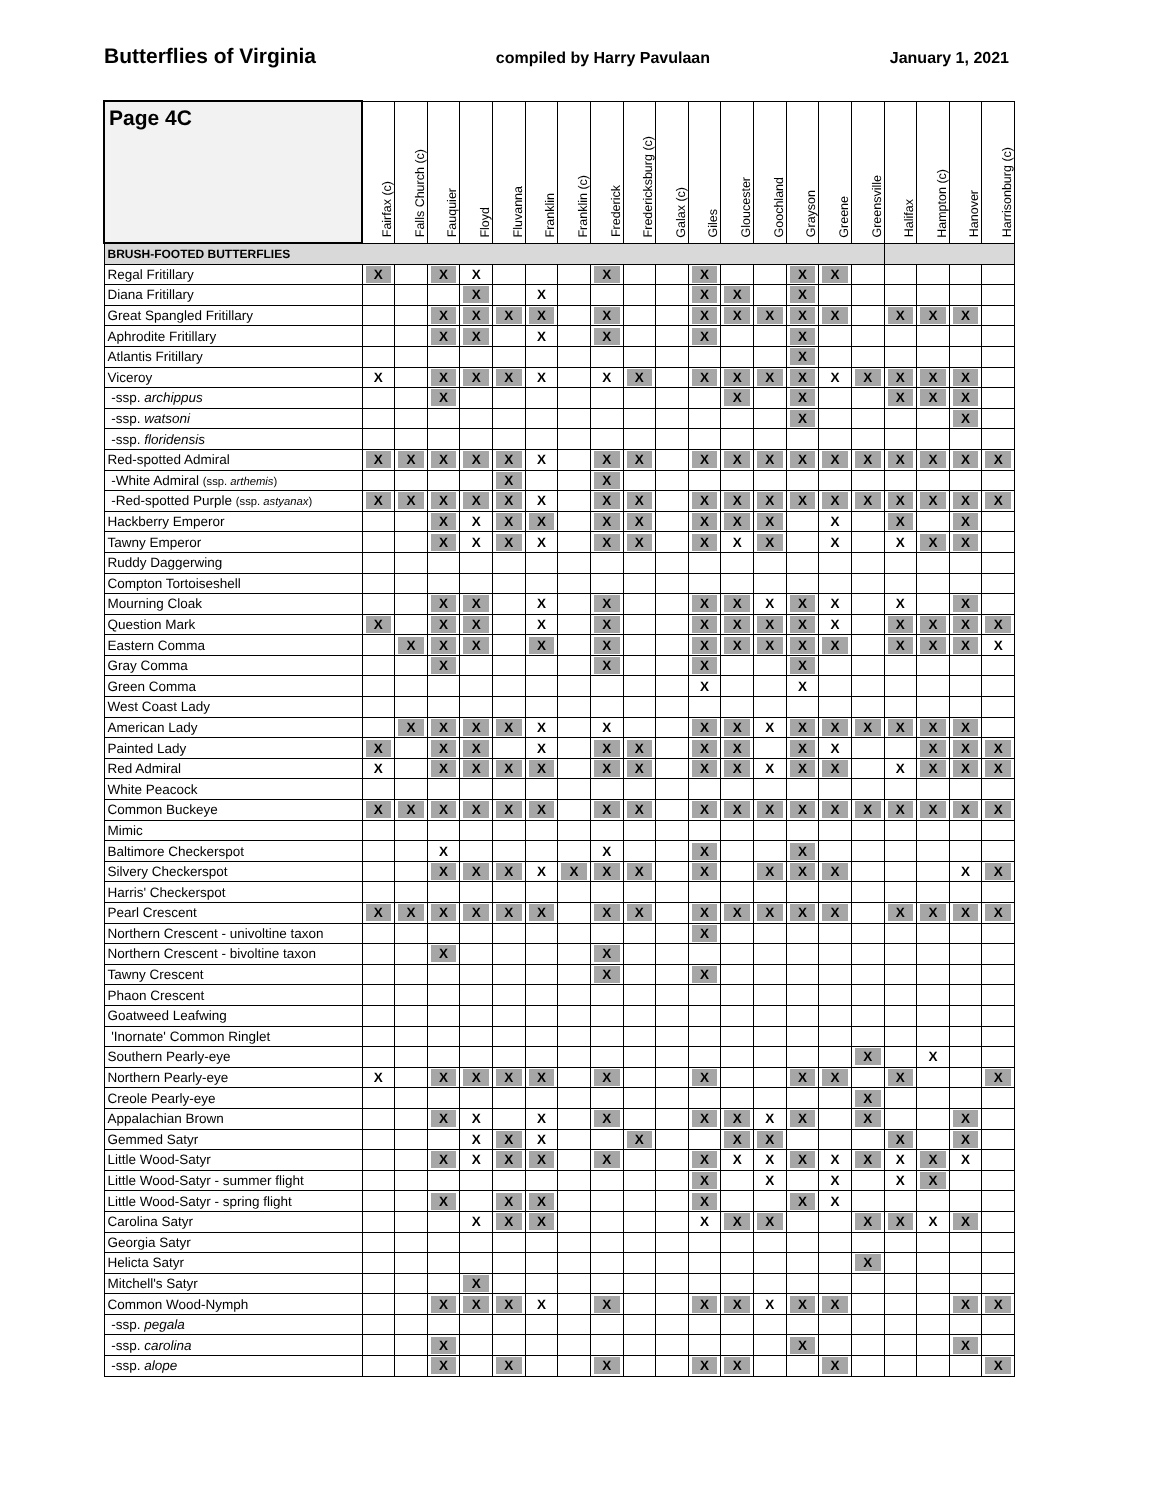Butterflies of Virginia compiled by Harry Pavulaan January 1, 2021
| Page 4C | Fairfax (c) | Falls Church (c) | Fauquier | Floyd | Fluvanna | Franklin | Franklin (c) | Frederick | Fredericksburg (c) | Galax (c) | Giles | Gloucester | Goochland | Grayson | Greene | Greensville | Halifax | Hampton (c) | Hanover | Harrisonburg (c) |
| --- | --- | --- | --- | --- | --- | --- | --- | --- | --- | --- | --- | --- | --- | --- | --- | --- | --- | --- | --- | --- |
| BRUSH-FOOTED BUTTERFLIES | | | | | | | | | | | | | | | | | | | | |
| Regal Fritillary | X | | X | X | | | | X | | | X | | | X | X | | | | | |
| Diana Fritillary | | | | X | | X | | | | | X | X | | X | | | | | | |
| Great Spangled Fritillary | | | X | X | X | X | | X | | | X | X | X | X | X | | X | X | X | |
| Aphrodite Fritillary | | | X | X | | X | | X | | | X | | | X | | | | | | |
| Atlantis Fritillary | | | | | | | | | | | | | | X | | | | | | |
| Viceroy | X | | X | X | X | X | | X | X | | X | X | X | X | X | X | X | X | X | |
| -ssp. archippus | | | X | | | | | | | | | X | | X | | | X | X | X | |
| -ssp. watsoni | | | | | | | | | | | | | | X | | | | | X | |
| -ssp. floridensis | | | | | | | | | | | | | | | | | | | | |
| Red-spotted Admiral | X | X | X | X | X | X | | X | X | | X | X | X | X | X | X | X | X | X | X |
| -White Admiral (ssp. arthemis ) | | | | | X | | | X | | | | | | | | | | | | |
| -Red-spotted Purple (ssp. astyanax ) | X | X | X | X | X | X | | X | X | | X | X | X | X | X | X | X | X | X | X |
| Hackberry Emperor | | | X | X | X | X | | X | X | | X | X | X | | X | | X | | X | |
| Tawny Emperor | | | X | X | X | X | | X | X | | X | X | X | | X | | X | X | X | |
| Ruddy Daggerwing | | | | | | | | | | | | | | | | | | | | |
| Compton Tortoiseshell | | | | | | | | | | | | | | | | | | | | |
| Mourning Cloak | | | X | X | | X | | X | | | X | X | X | X | X | | X | | X | |
| Question Mark | X | | X | X | | X | | X | | | X | X | X | X | X | | X | X | X | X |
| Eastern Comma | | X | X | X | | X | | X | | | X | X | X | X | X | | X | X | X | X |
| Gray Comma | | | X | | | | | X | | | X | | | X | | | | | | |
| Green Comma | | | | | | | | | | | X | | | X | | | | | | |
| West Coast Lady | | | | | | | | | | | | | | | | | | | | |
| American Lady | | X | X | X | X | X | | X | | | X | X | X | X | X | X | X | X | X | |
| Painted Lady | X | | X | X | | X | | X | X | | X | X | | X | X | | | X | X | X |
| Red Admiral | X | | X | X | X | X | | X | X | | X | X | X | X | X | | X | X | X | X |
| White Peacock | | | | | | | | | | | | | | | | | | | | |
| Common Buckeye | X | X | X | X | X | X | | X | X | | X | X | X | X | X | X | X | X | X | X |
| Mimic | | | | | | | | | | | | | | | | | | | | |
| Baltimore Checkerspot | | | X | | | | | X | | | X | | | X | | | | | | |
| Silvery Checkerspot | | | X | X | X | X | X | X | X | | X | | X | X | X | | | | X | X |
| Harris' Checkerspot | | | | | | | | | | | | | | | | | | | | |
| Pearl Crescent | X | X | X | X | X | X | | X | X | | X | X | X | X | X | | X | X | X | X |
| Northern Crescent - univoltine taxon | | | | | | | | | | | X | | | | | | | | | |
| Northern Crescent - bivoltine taxon | | | X | | | | | X | | | | | | | | | | | | |
| Tawny Crescent | | | | | | | | X | | | X | | | | | | | | | |
| Phaon Crescent | | | | | | | | | | | | | | | | | | | | |
| Goatweed Leafwing | | | | | | | | | | | | | | | | | | | | |
| 'Inornate' Common Ringlet | | | | | | | | | | | | | | | | | | | | |
| Southern Pearly-eye | | | | | | | | | | | | | | | | X | | X | | |
| Northern Pearly-eye | X | | X | X | X | X | | X | | | X | | | X | X | | X | | | X |
| Creole Pearly-eye | | | | | | | | | | | | | | | | X | | | | |
| Appalachian Brown | | | X | X | | X | | X | | | X | X | X | X | | X | | | X | |
| Gemmed Satyr | | | | X | X | X | | | X | | | X | X | | | | X | | X | |
| Little Wood-Satyr | | | X | X | X | X | | X | | | X | X | X | X | X | X | X | X | X | |
| Little Wood-Satyr - summer flight | | | | | | | | | | | X | | X | | X | | X | X | | |
| Little Wood-Satyr - spring flight | | | X | | X | X | | | | | X | | | X | X | | | | | |
| Carolina Satyr | | | | X | X | X | | | | | X | X | X | | | X | X | X | X | |
| Georgia Satyr | | | | | | | | | | | | | | | | | | | | |
| Helicta Satyr | | | | | | | | | | | | | | | | X | | | | |
| Mitchell's Satyr | | | | X | | | | | | | | | | | | | | | | |
| Common Wood-Nymph | | | X | X | X | X | | X | | | X | X | X | X | X | | | | X | X |
| -ssp. pegala | | | | | | | | | | | | | | | | | | | | |
| -ssp. carolina | | | X | | | | | | | | | | | X | | | | | X | |
| -ssp. alope | | | X | | X | | | X | | | X | X | | | X | | | | | X |